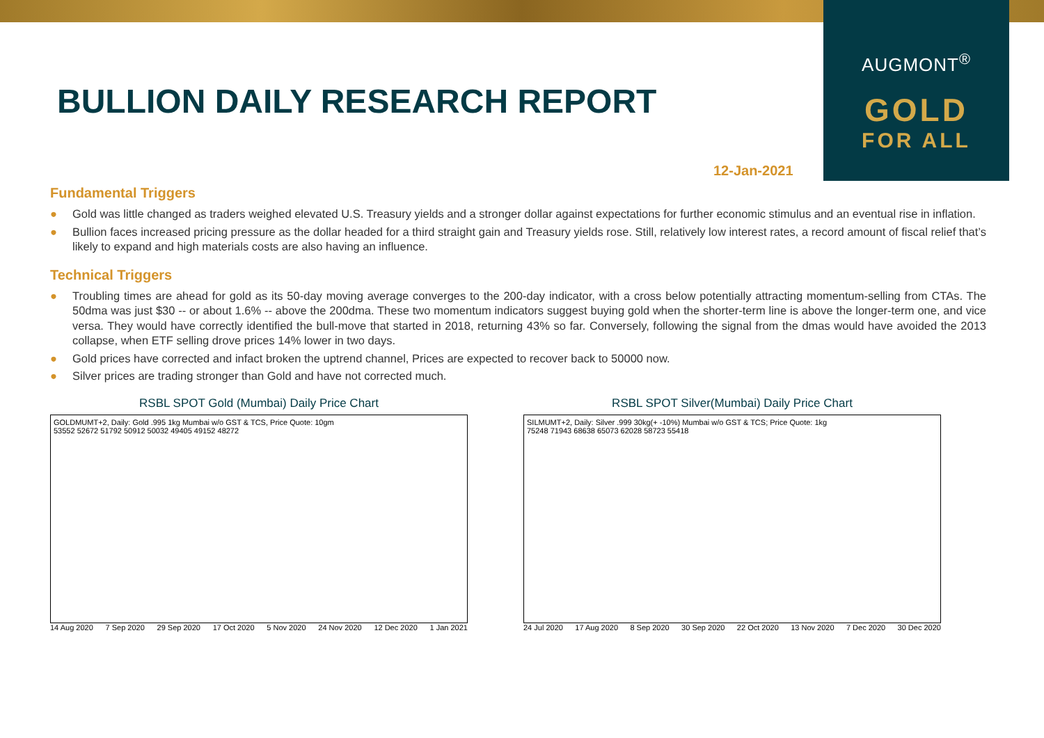AUGMONT<sup>®</sup>
GOLD
FOR ALL
BULLION DAILY RESEARCH REPORT
12-Jan-2021
Fundamental Triggers
● Gold was little changed as traders weighed elevated U.S. Treasury yields and a stronger dollar against expectations for further economic stimulus and an eventual rise in inflation.
● Bullion faces increased pricing pressure as the dollar headed for a third straight gain and Treasury yields rose. Still, relatively low interest rates, a record amount of fiscal relief that’s likely to expand and high materials costs are also having an influence.
Technical Triggers
● Troubling times are ahead for gold as its 50-day moving average converges to the 200-day indicator, with a cross below potentially attracting momentum-selling from CTAs. The 50dma was just $30 -- or about 1.6% -- above the 200dma. These two momentum indicators suggest buying gold when the shorter-term line is above the longer-term one, and vice versa. They would have correctly identified the bull-move that started in 2018, returning 43% so far. Conversely, following the signal from the dmas would have avoided the 2013 collapse, when ETF selling drove prices 14% lower in two days.
● Gold prices have corrected and infact broken the uptrend channel, Prices are expected to recover back to 50000 now.
● Silver prices are trading stronger than Gold and have not corrected much.
RSBL SPOT Gold (Mumbai) Daily Price Chart
GOLDMUMT+2, Daily: Gold .995 1kg Mumbai w/o GST & TCS, Price Quote: 10gm
53552 52672 51792 50912 50032 49405 49152 48272
14 Aug 2020 7 Sep 2020 29 Sep 2020 17 Oct 2020 5 Nov 2020 24 Nov 2020 12 Dec 2020 1 Jan 2021
RSBL SPOT Silver(Mumbai) Daily Price Chart
SILMUMT+2, Daily: Silver .999 30kg(+ -10%) Mumbai w/o GST & TCS; Price Quote: 1kg
75248 71943 68638 65073 62028 58723 55418
24 Jul 2020 17 Aug 2020 8 Sep 2020 30 Sep 2020 22 Oct 2020 13 Nov 2020 7 Dec 2020 30 Dec 2020